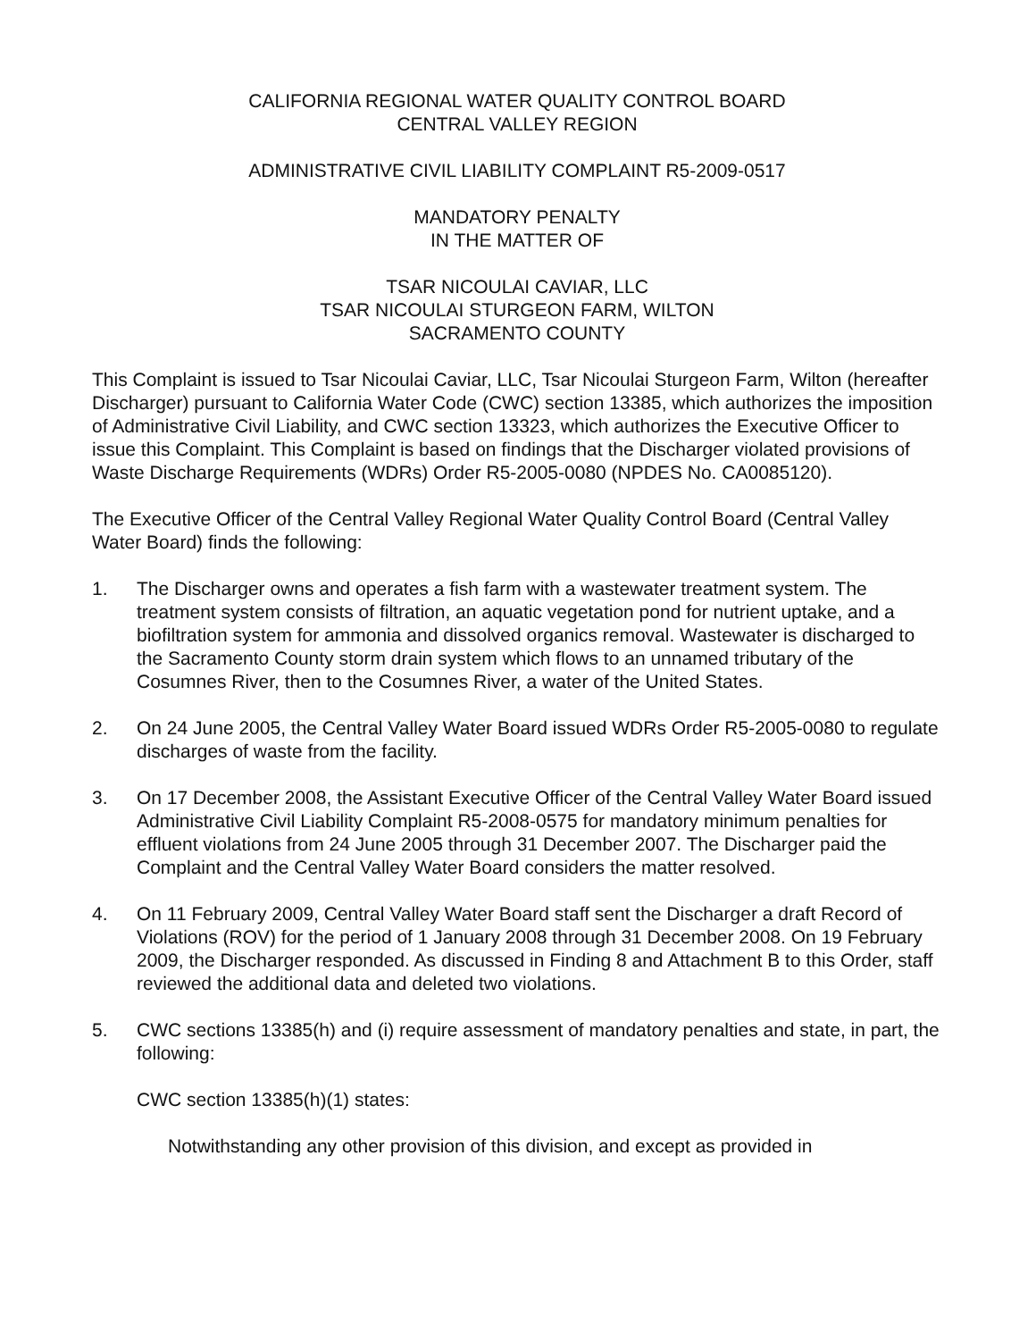CALIFORNIA REGIONAL WATER QUALITY CONTROL BOARD
CENTRAL VALLEY REGION
ADMINISTRATIVE CIVIL LIABILITY COMPLAINT R5-2009-0517
MANDATORY PENALTY
IN THE MATTER OF
TSAR NICOULAI CAVIAR, LLC
TSAR NICOULAI STURGEON FARM, WILTON
SACRAMENTO COUNTY
This Complaint is issued to Tsar Nicoulai Caviar, LLC, Tsar Nicoulai Sturgeon Farm, Wilton (hereafter Discharger) pursuant to California Water Code (CWC) section 13385, which authorizes the imposition of Administrative Civil Liability, and CWC section 13323, which authorizes the Executive Officer to issue this Complaint. This Complaint is based on findings that the Discharger violated provisions of Waste Discharge Requirements (WDRs) Order R5-2005-0080 (NPDES No. CA0085120).
The Executive Officer of the Central Valley Regional Water Quality Control Board (Central Valley Water Board) finds the following:
1. The Discharger owns and operates a fish farm with a wastewater treatment system. The treatment system consists of filtration, an aquatic vegetation pond for nutrient uptake, and a biofiltration system for ammonia and dissolved organics removal. Wastewater is discharged to the Sacramento County storm drain system which flows to an unnamed tributary of the Cosumnes River, then to the Cosumnes River, a water of the United States.
2. On 24 June 2005, the Central Valley Water Board issued WDRs Order R5-2005-0080 to regulate discharges of waste from the facility.
3. On 17 December 2008, the Assistant Executive Officer of the Central Valley Water Board issued Administrative Civil Liability Complaint R5-2008-0575 for mandatory minimum penalties for effluent violations from 24 June 2005 through 31 December 2007. The Discharger paid the Complaint and the Central Valley Water Board considers the matter resolved.
4. On 11 February 2009, Central Valley Water Board staff sent the Discharger a draft Record of Violations (ROV) for the period of 1 January 2008 through 31 December 2008. On 19 February 2009, the Discharger responded. As discussed in Finding 8 and Attachment B to this Order, staff reviewed the additional data and deleted two violations.
5. CWC sections 13385(h) and (i) require assessment of mandatory penalties and state, in part, the following:
CWC section 13385(h)(1) states:
Notwithstanding any other provision of this division, and except as provided in